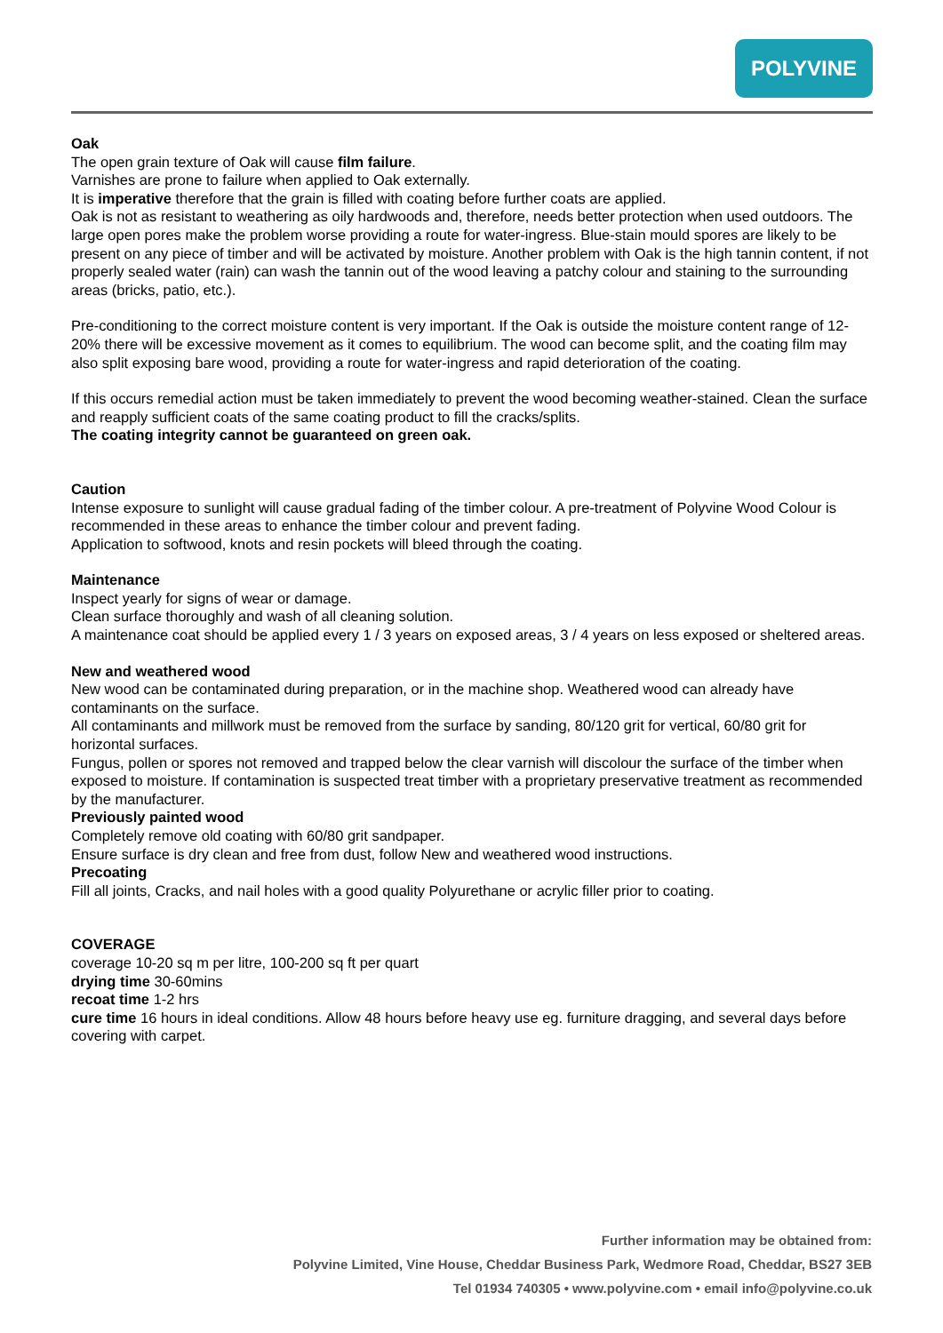POLYVINE
Oak
The open grain texture of Oak will cause film failure.
Varnishes are prone to failure when applied to Oak externally.
It is imperative therefore that the grain is filled with coating before further coats are applied.
Oak is not as resistant to weathering as oily hardwoods and, therefore, needs better protection when used outdoors. The large open pores make the problem worse providing a route for water-ingress. Blue-stain mould spores are likely to be present on any piece of timber and will be activated by moisture. Another problem with Oak is the high tannin content, if not properly sealed water (rain) can wash the tannin out of the wood leaving a patchy colour and staining to the surrounding areas (bricks, patio, etc.).
Pre-conditioning to the correct moisture content is very important. If the Oak is outside the moisture content range of 12-20% there will be excessive movement as it comes to equilibrium. The wood can become split, and the coating film may also split exposing bare wood, providing a route for water-ingress and rapid deterioration of the coating.
If this occurs remedial action must be taken immediately to prevent the wood becoming weather-stained. Clean the surface and reapply sufficient coats of the same coating product to fill the cracks/splits.
The coating integrity cannot be guaranteed on green oak.
Caution
Intense exposure to sunlight will cause gradual fading of the timber colour. A pre-treatment of Polyvine Wood Colour is recommended in these areas to enhance the timber colour and prevent fading.
Application to softwood, knots and resin pockets will bleed through the coating.
Maintenance
Inspect yearly for signs of wear or damage.
Clean surface thoroughly and wash of all cleaning solution.
A maintenance coat should be applied every 1 / 3 years on exposed areas, 3 / 4 years on less exposed or sheltered areas.
New and weathered wood
New wood can be contaminated during preparation, or in the machine shop. Weathered wood can already have contaminants on the surface.
All contaminants and millwork must be removed from the surface by sanding, 80/120 grit for vertical, 60/80 grit for horizontal surfaces.
Fungus, pollen or spores not removed and trapped below the clear varnish will discolour the surface of the timber when exposed to moisture. If contamination is suspected treat timber with a proprietary preservative treatment as recommended by the manufacturer.
Previously painted wood
Completely remove old coating with 60/80 grit sandpaper.
Ensure surface is dry clean and free from dust, follow New and weathered wood instructions.
Precoating
Fill all joints, Cracks, and nail holes with a good quality Polyurethane or acrylic filler prior to coating.
COVERAGE
coverage 10-20 sq m per litre, 100-200 sq ft per quart
drying time 30-60mins
recoat time 1-2 hrs
cure time 16 hours in ideal conditions. Allow 48 hours before heavy use eg. furniture dragging, and several days before covering with carpet.
Further information may be obtained from:
Polyvine Limited, Vine House, Cheddar Business Park, Wedmore Road, Cheddar, BS27 3EB
Tel 01934 740305 • www.polyvine.com • email info@polyvine.co.uk